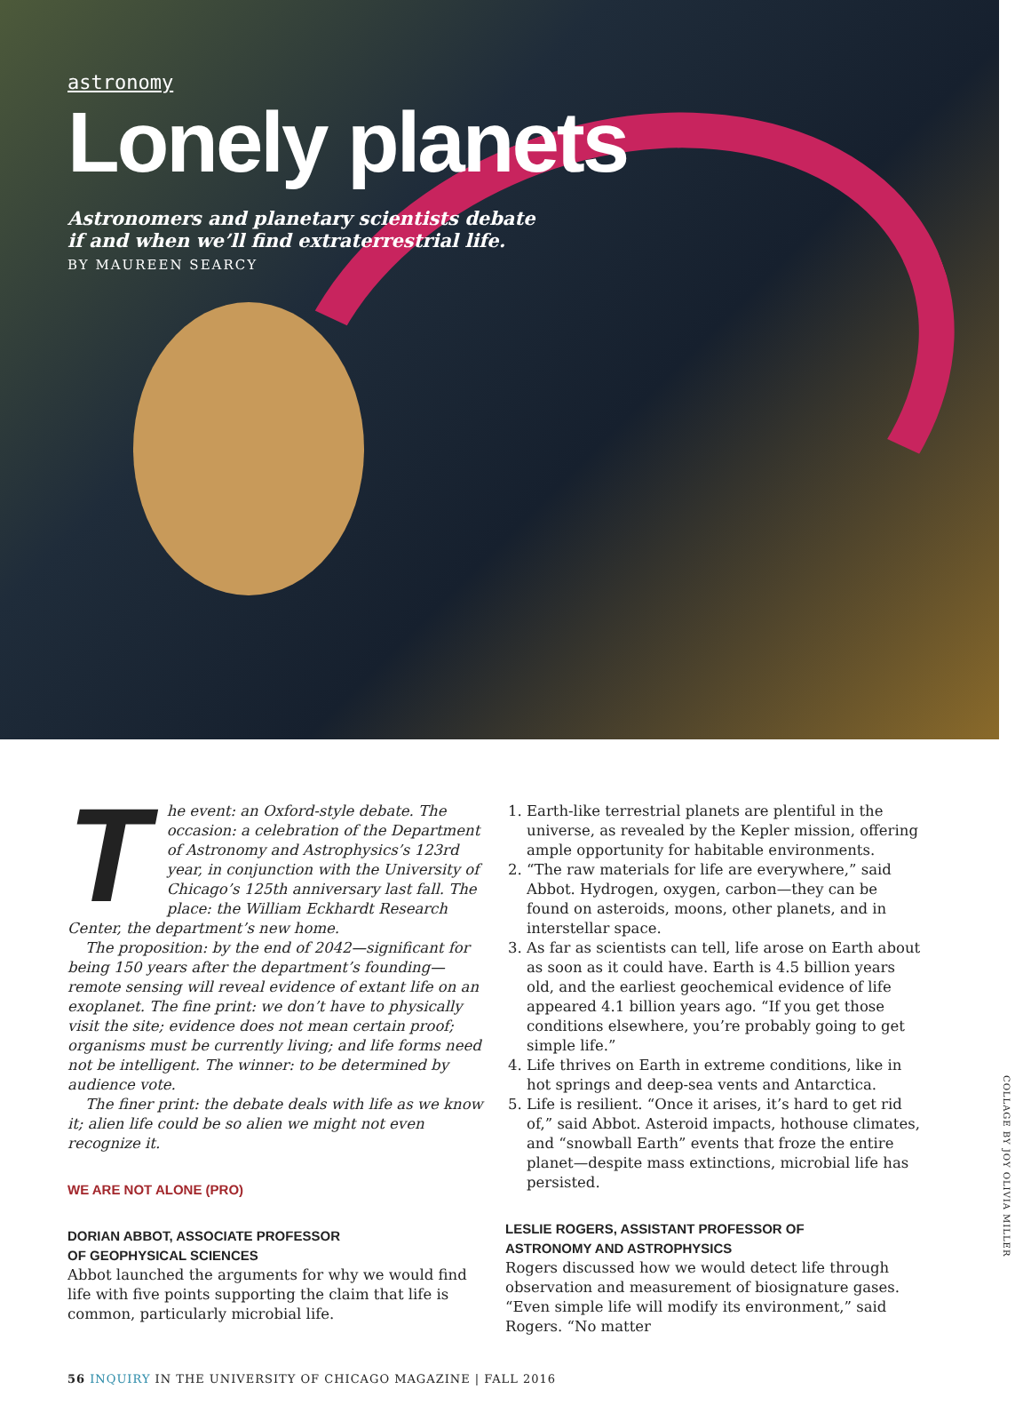astronomy
Lonely planets
Astronomers and planetary scientists debate
if and when we’ll find extraterrestrial life.
BY MAUREEN SEARCY
The event: an Oxford-style debate. The occasion: a celebration of the Department of Astronomy and Astrophysics’s 123rd year, in conjunction with the University of Chicago’s 125th anniversary last fall. The place: the William Eckhardt Research Center, the department’s new home.
The proposition: by the end of 2042—significant for being 150 years after the department’s founding—remote sensing will reveal evidence of extant life on an exoplanet. The fine print: we don’t have to physically visit the site; evidence does not mean certain proof; organisms must be currently living; and life forms need not be intelligent. The winner: to be determined by audience vote.
The finer print: the debate deals with life as we know it; alien life could be so alien we might not even recognize it.
WE ARE NOT ALONE (PRO)
DORIAN ABBOT, ASSOCIATE PROFESSOR
OF GEOPHYSICAL SCIENCES
Abbot launched the arguments for why we would find life with five points supporting the claim that life is common, particularly microbial life.
1. Earth-like terrestrial planets are plentiful in the universe, as revealed by the Kepler mission, offering ample opportunity for habitable environments.
2. “The raw materials for life are everywhere,” said Abbot. Hydrogen, oxygen, carbon—they can be found on asteroids, moons, other planets, and in interstellar space.
3. As far as scientists can tell, life arose on Earth about as soon as it could have. Earth is 4.5 billion years old, and the earliest geochemical evidence of life appeared 4.1 billion years ago. “If you get those conditions elsewhere, you’re probably going to get simple life.”
4. Life thrives on Earth in extreme conditions, like in hot springs and deep-sea vents and Antarctica.
5. Life is resilient. “Once it arises, it’s hard to get rid of,” said Abbot. Asteroid impacts, hothouse climates, and “snowball Earth” events that froze the entire planet—despite mass extinctions, microbial life has persisted.
LESLIE ROGERS, ASSISTANT PROFESSOR OF
ASTRONOMY AND ASTROPHYSICS
Rogers discussed how we would detect life through observation and measurement of biosignature gases. “Even simple life will modify its environment,” said Rogers. “No matter
COLLAGE BY JOY OLIVIA MILLER
56 INQUIRY IN THE UNIVERSITY OF CHICAGO MAGAZINE | FALL 2016